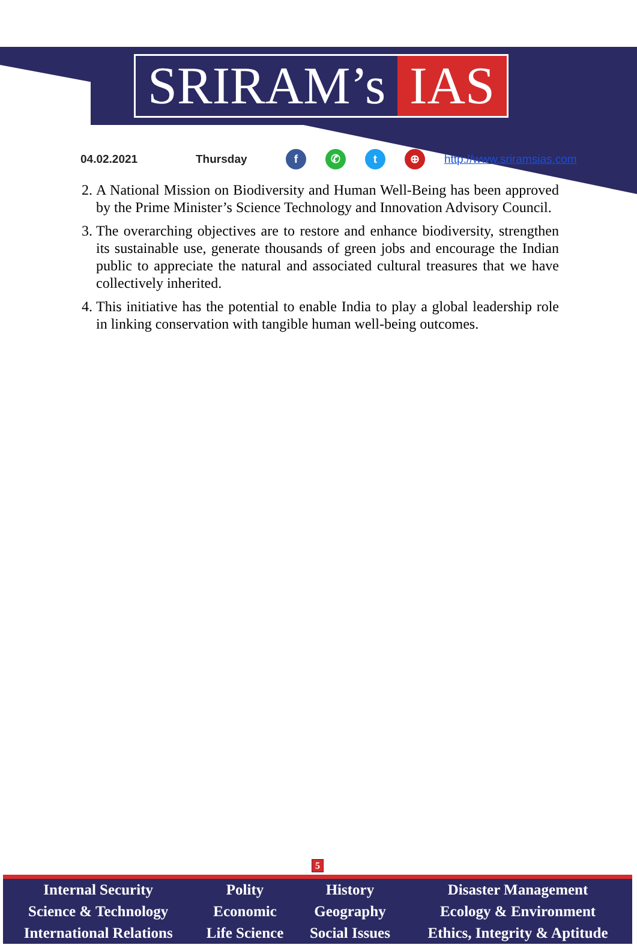SRIRAM’s IAS
04.02.2021 Thursday f ✆ t ⊕ http://www.sriramsias.com
2. A National Mission on Biodiversity and Human Well-Being has been approved by the Prime Minister’s Science Technology and Innovation Advisory Council.
3. The overarching objectives are to restore and enhance biodiversity, strengthen its sustainable use, generate thousands of green jobs and encourage the Indian public to appreciate the natural and associated cultural treasures that we have collectively inherited.
4. This initiative has the potential to enable India to play a global leadership role in linking conservation with tangible human well-being outcomes.
5
| Internal Security | Polity | History | Disaster Management |
| Science & Technology | Economic | Geography | Ecology & Environment |
| International Relations | Life Science | Social Issues | Ethics, Integrity & Aptitude |